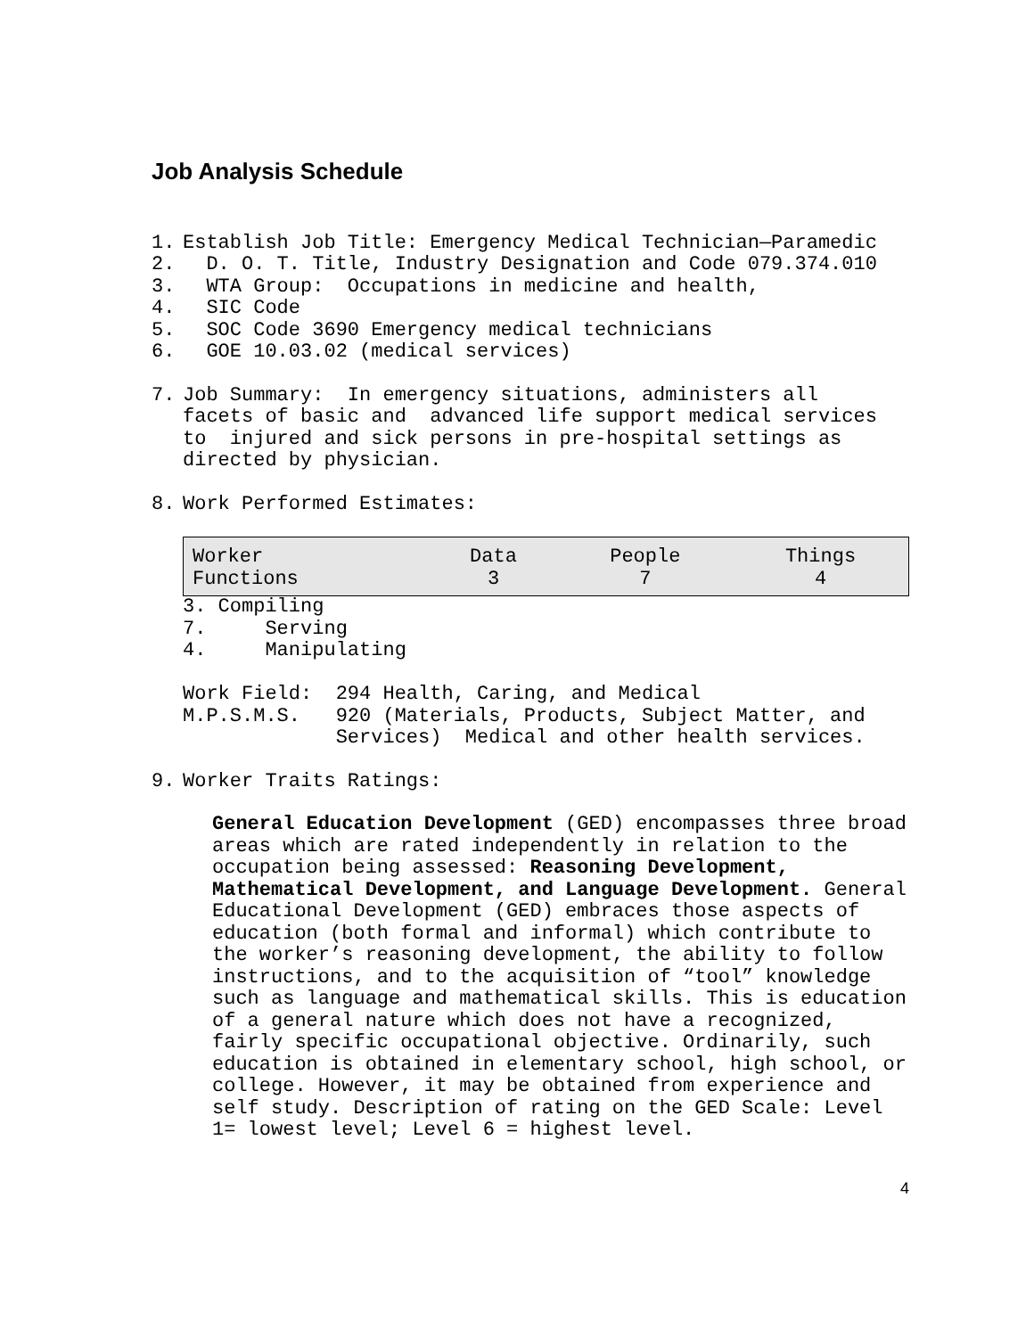Job Analysis Schedule
1. Establish Job Title: Emergency Medical Technician—Paramedic
2. D. O. T. Title, Industry Designation and Code 079.374.010
3. WTA Group: Occupations in medicine and health,
4. SIC Code
5. SOC Code 3690 Emergency medical technicians
6. GOE 10.03.02 (medical services)
7. Job Summary: In emergency situations, administers all facets of basic and advanced life support medical services to injured and sick persons in pre-hospital settings as directed by physician.
8. Work Performed Estimates:
| Worker Functions | Data 3 | People 7 | Things 4 |
3. Compiling 7. Serving 4. Manipulating Work Field: 294 Health, Caring, and Medical M.P.S.M.S. 920 (Materials, Products, Subject Matter, and Services) Medical and other health services.
9. Worker Traits Ratings:
General Education Development (GED) encompasses three broad areas which are rated independently in relation to the occupation being assessed: Reasoning Development, Mathematical Development, and Language Development. General Educational Development (GED) embraces those aspects of education (both formal and informal) which contribute to the worker’s reasoning development, the ability to follow instructions, and to the acquisition of “tool” knowledge such as language and mathematical skills. This is education of a general nature which does not have a recognized, fairly specific occupational objective. Ordinarily, such education is obtained in elementary school, high school, or college. However, it may be obtained from experience and self study. Description of rating on the GED Scale: Level 1= lowest level; Level 6 = highest level.
4